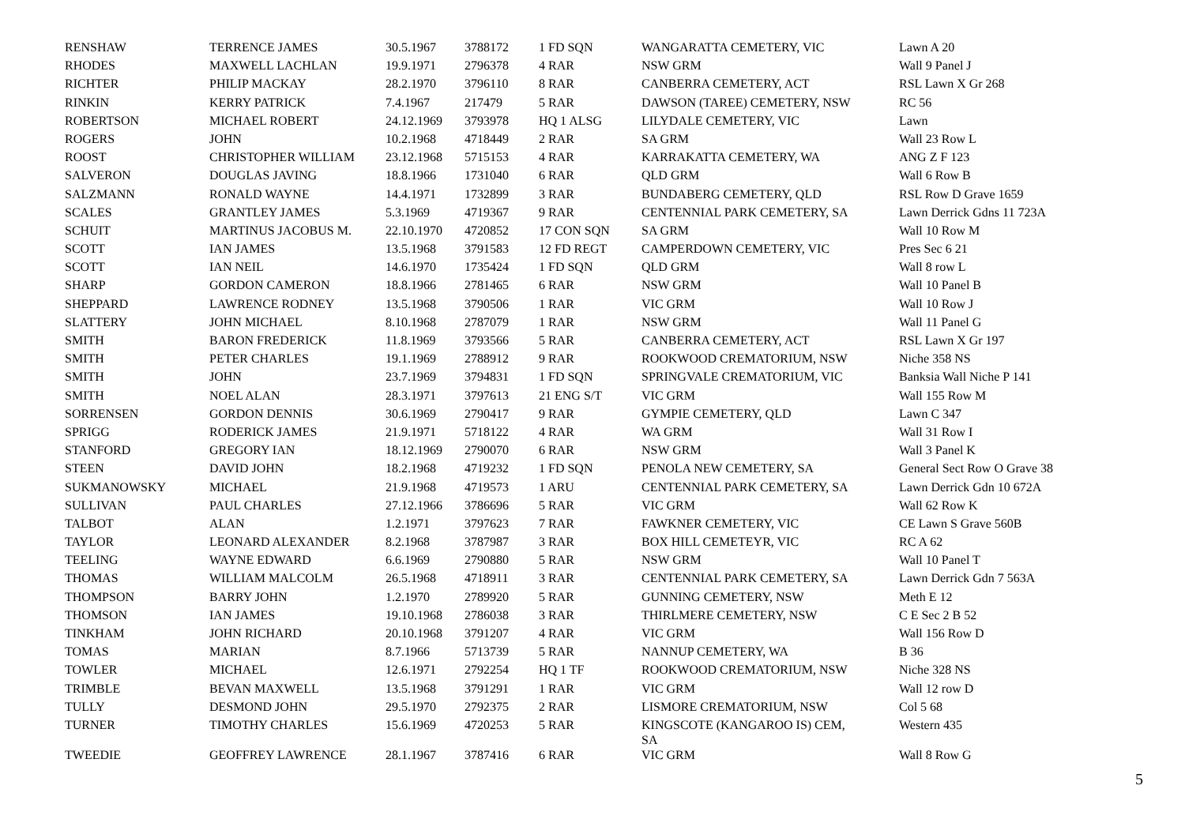| RENSHAW | TERRENCE JAMES | 30.5.1967 | 3788172 | 1 FD SQN | WANGARATTA CEMETERY, VIC | Lawn A 20 |
| RHODES | MAXWELL LACHLAN | 19.9.1971 | 2796378 | 4 RAR | NSW GRM | Wall 9 Panel J |
| RICHTER | PHILIP MACKAY | 28.2.1970 | 3796110 | 8 RAR | CANBERRA CEMETERY, ACT | RSL Lawn X Gr 268 |
| RINKIN | KERRY PATRICK | 7.4.1967 | 217479 | 5 RAR | DAWSON (TAREE) CEMETERY, NSW | RC 56 |
| ROBERTSON | MICHAEL ROBERT | 24.12.1969 | 3793978 | HQ 1 ALSG | LILYDALE CEMETERY, VIC | Lawn |
| ROGERS | JOHN | 10.2.1968 | 4718449 | 2 RAR | SA GRM | Wall 23 Row L |
| ROOST | CHRISTOPHER WILLIAM | 23.12.1968 | 5715153 | 4 RAR | KARRAKATTA CEMETERY, WA | ANG Z F 123 |
| SALVERON | DOUGLAS JAVING | 18.8.1966 | 1731040 | 6 RAR | QLD GRM | Wall 6 Row B |
| SALZMANN | RONALD WAYNE | 14.4.1971 | 1732899 | 3 RAR | BUNDABERG CEMETERY, QLD | RSL Row D Grave 1659 |
| SCALES | GRANTLEY JAMES | 5.3.1969 | 4719367 | 9 RAR | CENTENNIAL PARK CEMETERY, SA | Lawn Derrick Gdns 11 723A |
| SCHUIT | MARTINUS JACOBUS M. | 22.10.1970 | 4720852 | 17 CON SQN | SA GRM | Wall 10 Row M |
| SCOTT | IAN JAMES | 13.5.1968 | 3791583 | 12 FD REGT | CAMPERDOWN CEMETERY, VIC | Pres Sec 6 21 |
| SCOTT | IAN NEIL | 14.6.1970 | 1735424 | 1 FD SQN | QLD GRM | Wall 8 row L |
| SHARP | GORDON CAMERON | 18.8.1966 | 2781465 | 6 RAR | NSW GRM | Wall 10 Panel B |
| SHEPPARD | LAWRENCE RODNEY | 13.5.1968 | 3790506 | 1 RAR | VIC GRM | Wall 10 Row J |
| SLATTERY | JOHN MICHAEL | 8.10.1968 | 2787079 | 1 RAR | NSW GRM | Wall 11 Panel G |
| SMITH | BARON FREDERICK | 11.8.1969 | 3793566 | 5 RAR | CANBERRA CEMETERY, ACT | RSL Lawn X Gr 197 |
| SMITH | PETER CHARLES | 19.1.1969 | 2788912 | 9 RAR | ROOKWOOD CREMATORIUM, NSW | Niche 358 NS |
| SMITH | JOHN | 23.7.1969 | 3794831 | 1 FD SQN | SPRINGVALE CREMATORIUM, VIC | Banksia Wall Niche P 141 |
| SMITH | NOEL ALAN | 28.3.1971 | 3797613 | 21 ENG S/T | VIC GRM | Wall 155 Row M |
| SORRENSEN | GORDON DENNIS | 30.6.1969 | 2790417 | 9 RAR | GYMPIE CEMETERY, QLD | Lawn C 347 |
| SPRIGG | RODERICK JAMES | 21.9.1971 | 5718122 | 4 RAR | WA GRM | Wall 31 Row I |
| STANFORD | GREGORY IAN | 18.12.1969 | 2790070 | 6 RAR | NSW GRM | Wall 3 Panel K |
| STEEN | DAVID JOHN | 18.2.1968 | 4719232 | 1 FD SQN | PENOLA NEW CEMETERY, SA | General Sect Row O Grave 38 |
| SUKMANOWSKY | MICHAEL | 21.9.1968 | 4719573 | 1 ARU | CENTENNIAL PARK CEMETERY, SA | Lawn Derrick Gdn 10 672A |
| SULLIVAN | PAUL CHARLES | 27.12.1966 | 3786696 | 5 RAR | VIC GRM | Wall 62 Row K |
| TALBOT | ALAN | 1.2.1971 | 3797623 | 7 RAR | FAWKNER CEMETERY, VIC | CE Lawn S Grave 560B |
| TAYLOR | LEONARD ALEXANDER | 8.2.1968 | 3787987 | 3 RAR | BOX HILL CEMETEYR, VIC | RC A 62 |
| TEELING | WAYNE EDWARD | 6.6.1969 | 2790880 | 5 RAR | NSW GRM | Wall 10 Panel T |
| THOMAS | WILLIAM MALCOLM | 26.5.1968 | 4718911 | 3 RAR | CENTENNIAL PARK CEMETERY, SA | Lawn Derrick Gdn 7 563A |
| THOMPSON | BARRY JOHN | 1.2.1970 | 2789920 | 5 RAR | GUNNING CEMETERY, NSW | Meth E 12 |
| THOMSON | IAN JAMES | 19.10.1968 | 2786038 | 3 RAR | THIRLMERE CEMETERY, NSW | C E Sec 2 B 52 |
| TINKHAM | JOHN RICHARD | 20.10.1968 | 3791207 | 4 RAR | VIC GRM | Wall 156 Row D |
| TOMAS | MARIAN | 8.7.1966 | 5713739 | 5 RAR | NANNUP CEMETERY, WA | B 36 |
| TOWLER | MICHAEL | 12.6.1971 | 2792254 | HQ 1 TF | ROOKWOOD CREMATORIUM, NSW | Niche 328 NS |
| TRIMBLE | BEVAN MAXWELL | 13.5.1968 | 3791291 | 1 RAR | VIC GRM | Wall 12 row D |
| TULLY | DESMOND JOHN | 29.5.1970 | 2792375 | 2 RAR | LISMORE CREMATORIUM, NSW | Col 5 68 |
| TURNER | TIMOTHY CHARLES | 15.6.1969 | 4720253 | 5 RAR | KINGSCOTE (KANGAROO IS) CEM, SA | Western 435 |
| TWEEDIE | GEOFFREY LAWRENCE | 28.1.1967 | 3787416 | 6 RAR | VIC GRM | Wall 8 Row G |
5